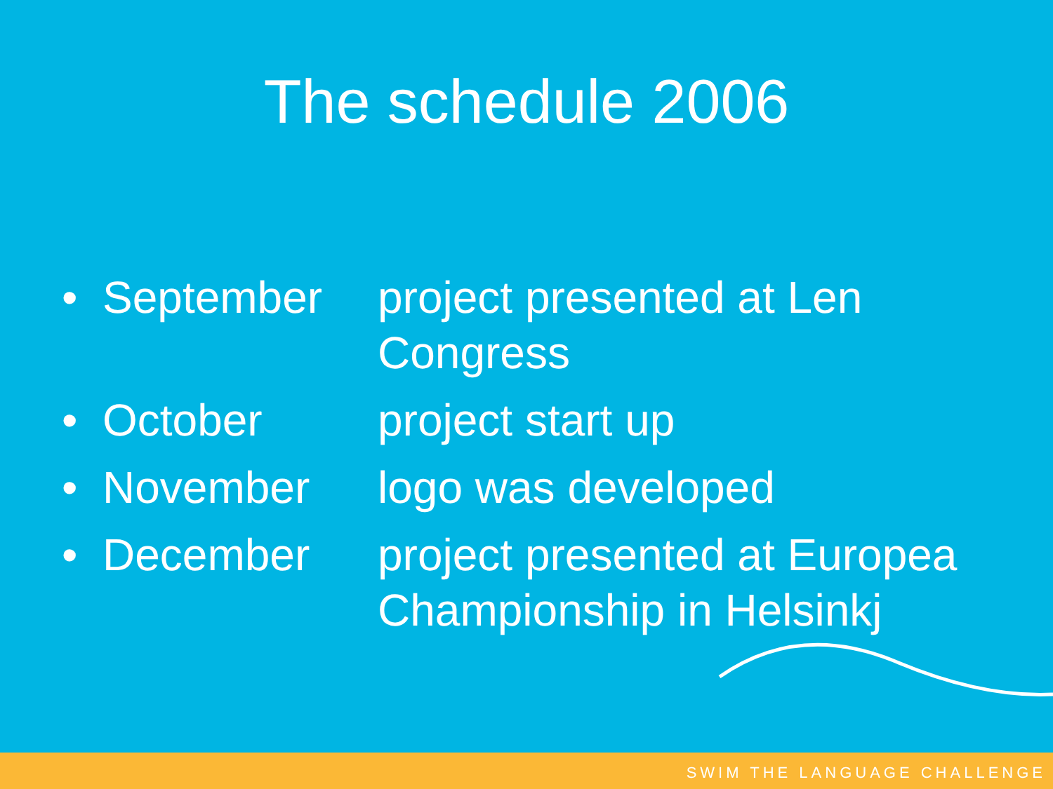The schedule 2006
• September project presented at Len Congress
• October project start up
• November logo was developed
• December project presented at Europea Championship in Helsinkj
SWIM THE LANGUAGE CHALLENGE